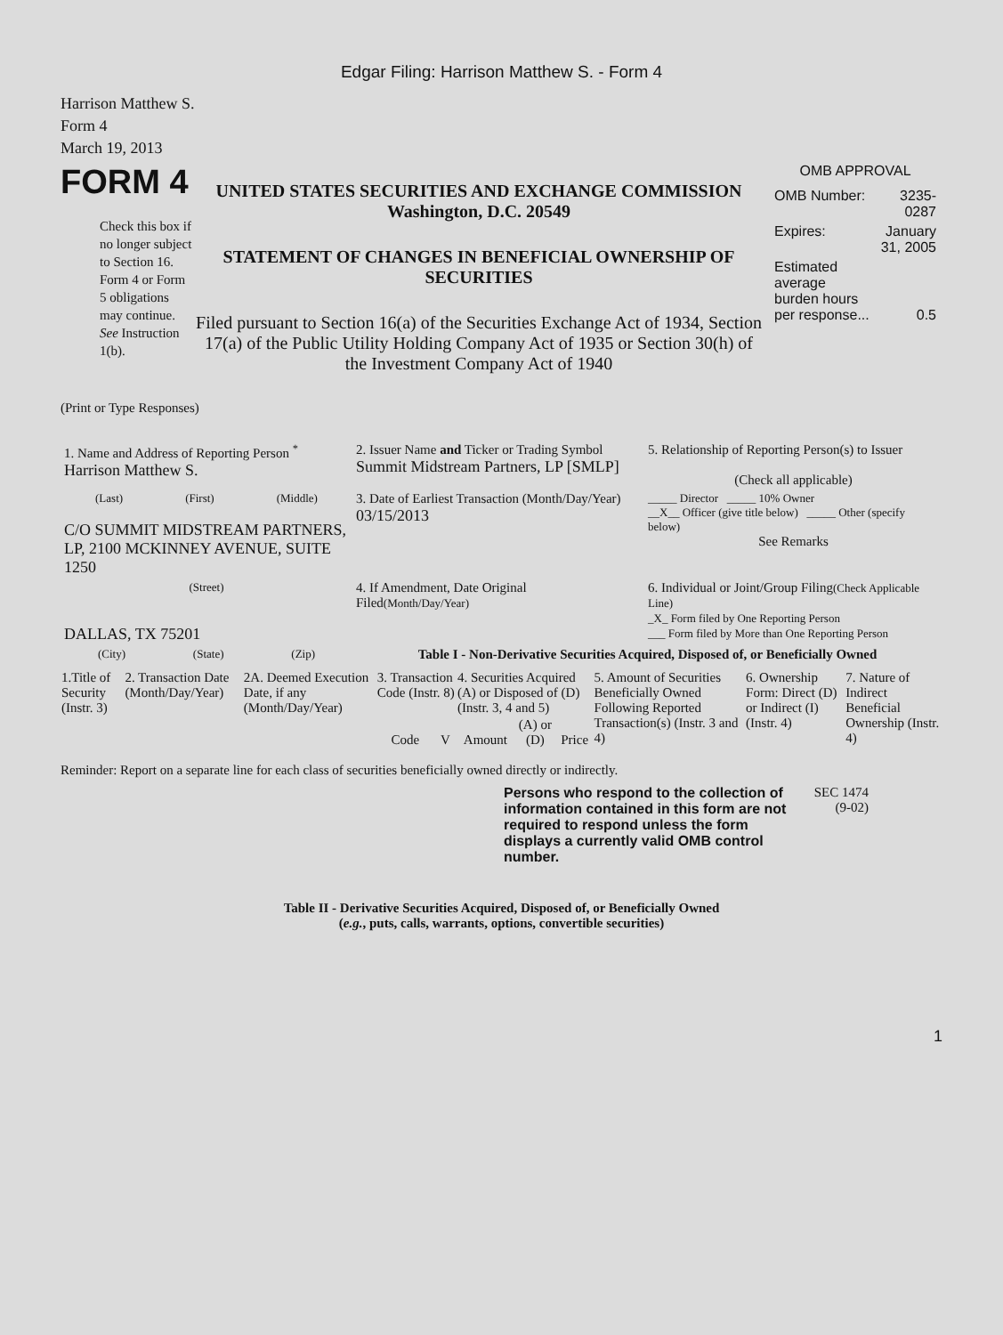Edgar Filing: Harrison Matthew S. - Form 4
Harrison Matthew S.
Form 4
March 19, 2013
FORM 4
Check this box if no longer subject to Section 16. Form 4 or Form 5 obligations may continue. See Instruction 1(b).
UNITED STATES SECURITIES AND EXCHANGE COMMISSION
Washington, D.C. 20549
STATEMENT OF CHANGES IN BENEFICIAL OWNERSHIP OF SECURITIES
Filed pursuant to Section 16(a) of the Securities Exchange Act of 1934, Section 17(a) of the Public Utility Holding Company Act of 1935 or Section 30(h) of the Investment Company Act of 1940
OMB APPROVAL
| OMB Number: | 3235-0287 |
| Expires: | January 31, 2005 |
| Estimated average burden hours per response... | 0.5 |
(Print or Type Responses)
| 1. Name and Address of Reporting Person <sup>*</sup> Harrison Matthew S. | 2. Issuer Name and Ticker or Trading Symbol Summit Midstream Partners, LP [SMLP] | 5. Relationship of Reporting Person(s) to Issuer (Check all applicable) |
| (Last) (First) (Middle) C/O SUMMIT MIDSTREAM PARTNERS, LP, 2100 MCKINNEY AVENUE, SUITE 1250 | 3. Date of Earliest Transaction (Month/Day/Year) 03/15/2013 | _____ Director _____ 10% Owner __X__ Officer (give title below) _____ Other (specify below) See Remarks |
| (Street) DALLAS, TX 75201 | 4. If Amendment, Date Original Filed (Month/Day/Year) | 6. Individual or Joint/Group Filing (Check Applicable Line) _X_ Form filed by One Reporting Person ___ Form filed by More than One Reporting Person |
| (City) (State) (Zip) | Table I - Non-Derivative Securities Acquired, Disposed of, or Beneficially Owned | |
| 1.Title of Security (Instr. 3) | 2. Transaction Date (Month/Day/Year) | 2A. Deemed Execution Date, if any (Month/Day/Year) | 3. Transaction Code (Instr. 8) | | 4. Securities Acquired (A) or Disposed of (D) (Instr. 3, 4 and 5) | | | 5. Amount of Securities Beneficially Owned Following Reported Transaction(s) (Instr. 3 and 4) | 6. Ownership Form: Direct (D) or Indirect (I) (Instr. 4) | 7. Nature of Indirect Beneficial Ownership (Instr. 4) |
| --- | --- | --- | --- | --- | --- | --- | --- | --- | --- | --- |
| | | | Code | V | Amount | (A) or (D) | Price | | | |
Reminder: Report on a separate line for each class of securities beneficially owned directly or indirectly.
Persons who respond to the collection of information contained in this form are not required to respond unless the form displays a currently valid OMB control number.
SEC 1474 (9-02)
Table II - Derivative Securities Acquired, Disposed of, or Beneficially Owned
(e.g., puts, calls, warrants, options, convertible securities)
1